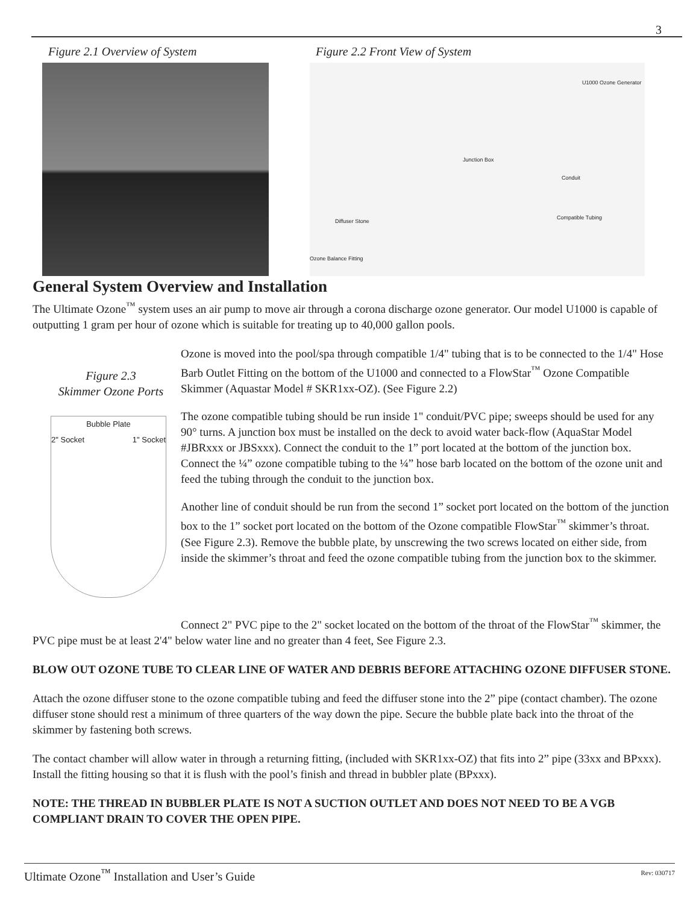3
Figure 2.1 Overview of System Figure 2.2 Front View of System
U1000 Ozone Generator
Junction Box
Conduit
Compatible Tubing
Diffuser Stone
Ozone Balance Fitting
General System Overview and Installation
The Ultimate Ozone<sup>™</sup> system uses an air pump to move air through a corona discharge ozone generator. Our model U1000 is capable of outputting 1 gram per hour of ozone which is suitable for treating up to 40,000 gallon pools.
Figure 2.3
Skimmer Ozone Ports
Bubble Plate
2" Socket 1" Socket
Ozone is moved into the pool/spa through compatible 1/4" tubing that is to be connected to the 1/4" Hose Barb Outlet Fitting on the bottom of the U1000 and connected to a FlowStar<sup>™</sup> Ozone Compatible Skimmer (Aquastar Model # SKR1xx-OZ). (See Figure 2.2)
The ozone compatible tubing should be run inside 1" conduit/PVC pipe; sweeps should be used for any 90° turns. A junction box must be installed on the deck to avoid water back-flow (AquaStar Model #JBRxxx or JBSxxx). Connect the conduit to the 1” port located at the bottom of the junction box. Connect the ¼” ozone compatible tubing to the ¼” hose barb located on the bottom of the ozone unit and feed the tubing through the conduit to the junction box.
Another line of conduit should be run from the second 1” socket port located on the bottom of the junction box to the 1” socket port located on the bottom of the Ozone compatible FlowStar<sup>™</sup> skimmer’s throat. (See Figure 2.3). Remove the bubble plate, by unscrewing the two screws located on either side, from inside the skimmer’s throat and feed the ozone compatible tubing from the junction box to the skimmer.
Connect 2" PVC pipe to the 2" socket located on the bottom of the throat of the FlowStar<sup>™</sup> skimmer, the PVC pipe must be at least 2'4" below water line and no greater than 4 feet, See Figure 2.3.
BLOW OUT OZONE TUBE TO CLEAR LINE OF WATER AND DEBRIS BEFORE ATTACHING OZONE DIFFUSER STONE.
Attach the ozone diffuser stone to the ozone compatible tubing and feed the diffuser stone into the 2” pipe (contact chamber). The ozone diffuser stone should rest a minimum of three quarters of the way down the pipe. Secure the bubble plate back into the throat of the skimmer by fastening both screws.
The contact chamber will allow water in through a returning fitting, (included with SKR1xx-OZ) that fits into 2” pipe (33xx and BPxxx). Install the fitting housing so that it is flush with the pool’s finish and thread in bubbler plate (BPxxx).
NOTE: THE THREAD IN BUBBLER PLATE IS NOT A SUCTION OUTLET AND DOES NOT NEED TO BE A VGB COMPLIANT DRAIN TO COVER THE OPEN PIPE.
Ultimate Ozone<sup>™</sup> Installation and User’s Guide Rev: 030717